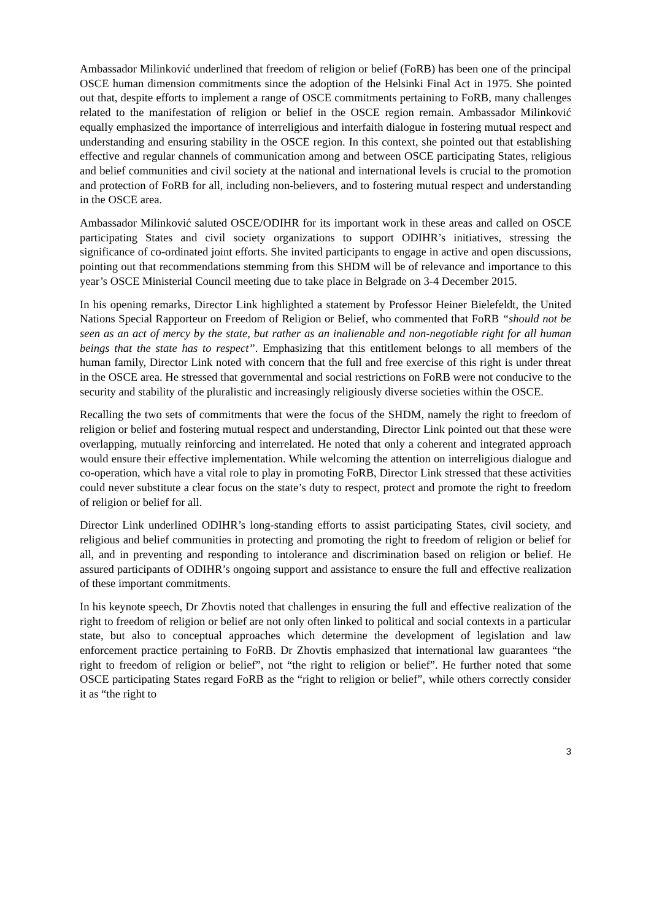Ambassador Milinković underlined that freedom of religion or belief (FoRB) has been one of the principal OSCE human dimension commitments since the adoption of the Helsinki Final Act in 1975. She pointed out that, despite efforts to implement a range of OSCE commitments pertaining to FoRB, many challenges related to the manifestation of religion or belief in the OSCE region remain. Ambassador Milinković equally emphasized the importance of interreligious and interfaith dialogue in fostering mutual respect and understanding and ensuring stability in the OSCE region. In this context, she pointed out that establishing effective and regular channels of communication among and between OSCE participating States, religious and belief communities and civil society at the national and international levels is crucial to the promotion and protection of FoRB for all, including non-believers, and to fostering mutual respect and understanding in the OSCE area.
Ambassador Milinković saluted OSCE/ODIHR for its important work in these areas and called on OSCE participating States and civil society organizations to support ODIHR’s initiatives, stressing the significance of co-ordinated joint efforts. She invited participants to engage in active and open discussions, pointing out that recommendations stemming from this SHDM will be of relevance and importance to this year’s OSCE Ministerial Council meeting due to take place in Belgrade on 3-4 December 2015.
In his opening remarks, Director Link highlighted a statement by Professor Heiner Bielefeldt, the United Nations Special Rapporteur on Freedom of Religion or Belief, who commented that FoRB “should not be seen as an act of mercy by the state, but rather as an inalienable and non-negotiable right for all human beings that the state has to respect”. Emphasizing that this entitlement belongs to all members of the human family, Director Link noted with concern that the full and free exercise of this right is under threat in the OSCE area. He stressed that governmental and social restrictions on FoRB were not conducive to the security and stability of the pluralistic and increasingly religiously diverse societies within the OSCE.
Recalling the two sets of commitments that were the focus of the SHDM, namely the right to freedom of religion or belief and fostering mutual respect and understanding, Director Link pointed out that these were overlapping, mutually reinforcing and interrelated. He noted that only a coherent and integrated approach would ensure their effective implementation. While welcoming the attention on interreligious dialogue and co-operation, which have a vital role to play in promoting FoRB, Director Link stressed that these activities could never substitute a clear focus on the state’s duty to respect, protect and promote the right to freedom of religion or belief for all.
Director Link underlined ODIHR’s long-standing efforts to assist participating States, civil society, and religious and belief communities in protecting and promoting the right to freedom of religion or belief for all, and in preventing and responding to intolerance and discrimination based on religion or belief. He assured participants of ODIHR’s ongoing support and assistance to ensure the full and effective realization of these important commitments.
In his keynote speech, Dr Zhovtis noted that challenges in ensuring the full and effective realization of the right to freedom of religion or belief are not only often linked to political and social contexts in a particular state, but also to conceptual approaches which determine the development of legislation and law enforcement practice pertaining to FoRB. Dr Zhovtis emphasized that international law guarantees “the right to freedom of religion or belief”, not “the right to religion or belief”. He further noted that some OSCE participating States regard FoRB as the “right to religion or belief”, while others correctly consider it as “the right to
3